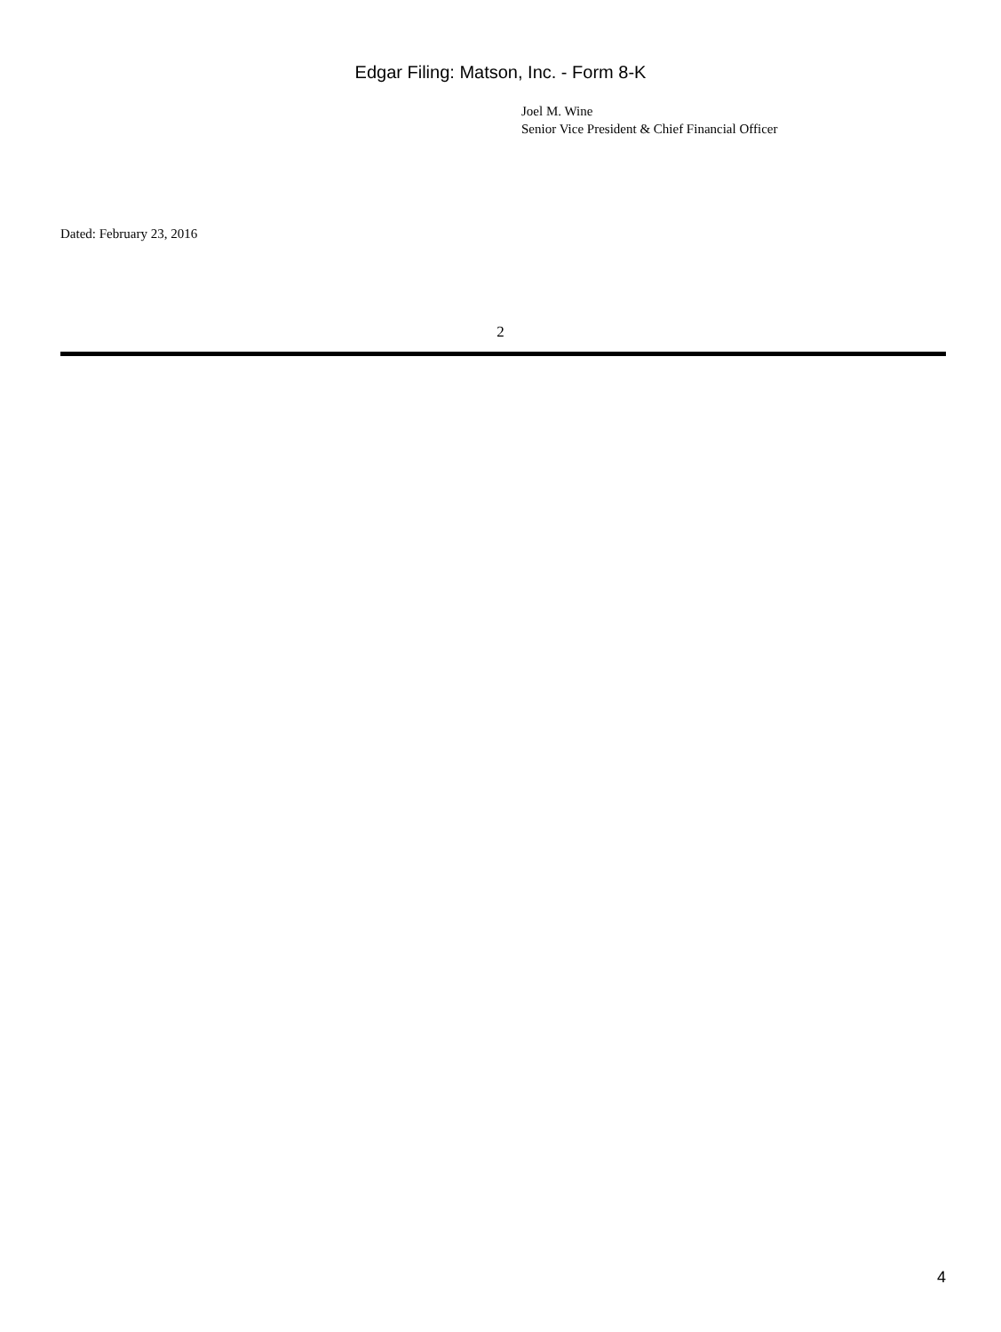Edgar Filing: Matson, Inc. - Form 8-K
Joel M. Wine
Senior Vice President & Chief Financial Officer
Dated: February 23, 2016
2
4